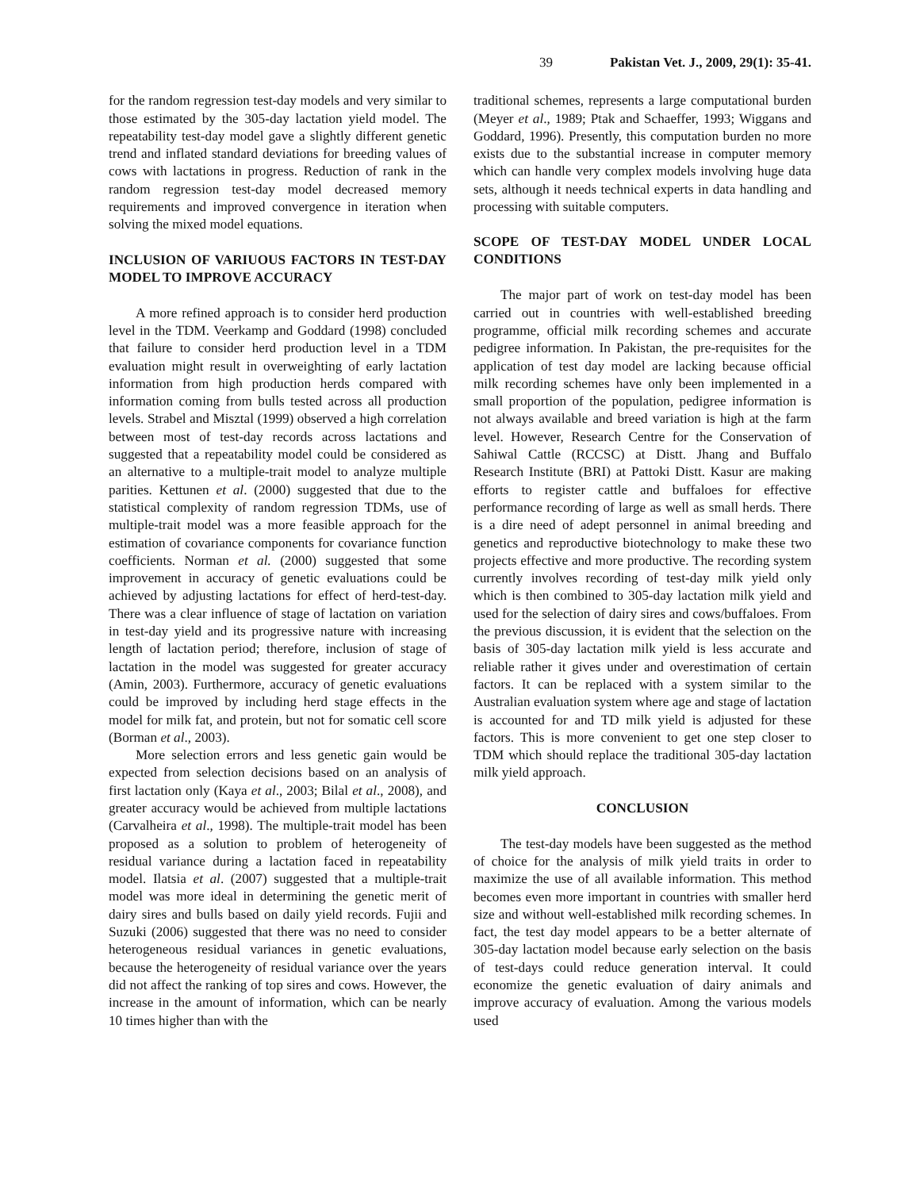39 Pakistan Vet. J., 2009, 29(1): 35-41.
for the random regression test-day models and very similar to those estimated by the 305-day lactation yield model. The repeatability test-day model gave a slightly different genetic trend and inflated standard deviations for breeding values of cows with lactations in progress. Reduction of rank in the random regression test-day model decreased memory requirements and improved convergence in iteration when solving the mixed model equations.
INCLUSION OF VARIUOUS FACTORS IN TEST-DAY MODEL TO IMPROVE ACCURACY
A more refined approach is to consider herd production level in the TDM. Veerkamp and Goddard (1998) concluded that failure to consider herd production level in a TDM evaluation might result in overweighting of early lactation information from high production herds compared with information coming from bulls tested across all production levels. Strabel and Misztal (1999) observed a high correlation between most of test-day records across lactations and suggested that a repeatability model could be considered as an alternative to a multiple-trait model to analyze multiple parities. Kettunen et al. (2000) suggested that due to the statistical complexity of random regression TDMs, use of multiple-trait model was a more feasible approach for the estimation of covariance components for covariance function coefficients. Norman et al. (2000) suggested that some improvement in accuracy of genetic evaluations could be achieved by adjusting lactations for effect of herd-test-day. There was a clear influence of stage of lactation on variation in test-day yield and its progressive nature with increasing length of lactation period; therefore, inclusion of stage of lactation in the model was suggested for greater accuracy (Amin, 2003). Furthermore, accuracy of genetic evaluations could be improved by including herd stage effects in the model for milk fat, and protein, but not for somatic cell score (Borman et al., 2003).
More selection errors and less genetic gain would be expected from selection decisions based on an analysis of first lactation only (Kaya et al., 2003; Bilal et al., 2008), and greater accuracy would be achieved from multiple lactations (Carvalheira et al., 1998). The multiple-trait model has been proposed as a solution to problem of heterogeneity of residual variance during a lactation faced in repeatability model. Ilatsia et al. (2007) suggested that a multiple-trait model was more ideal in determining the genetic merit of dairy sires and bulls based on daily yield records. Fujii and Suzuki (2006) suggested that there was no need to consider heterogeneous residual variances in genetic evaluations, because the heterogeneity of residual variance over the years did not affect the ranking of top sires and cows. However, the increase in the amount of information, which can be nearly 10 times higher than with the
traditional schemes, represents a large computational burden (Meyer et al., 1989; Ptak and Schaeffer, 1993; Wiggans and Goddard, 1996). Presently, this computation burden no more exists due to the substantial increase in computer memory which can handle very complex models involving huge data sets, although it needs technical experts in data handling and processing with suitable computers.
SCOPE OF TEST-DAY MODEL UNDER LOCAL CONDITIONS
The major part of work on test-day model has been carried out in countries with well-established breeding programme, official milk recording schemes and accurate pedigree information. In Pakistan, the pre-requisites for the application of test day model are lacking because official milk recording schemes have only been implemented in a small proportion of the population, pedigree information is not always available and breed variation is high at the farm level. However, Research Centre for the Conservation of Sahiwal Cattle (RCCSC) at Distt. Jhang and Buffalo Research Institute (BRI) at Pattoki Distt. Kasur are making efforts to register cattle and buffaloes for effective performance recording of large as well as small herds. There is a dire need of adept personnel in animal breeding and genetics and reproductive biotechnology to make these two projects effective and more productive. The recording system currently involves recording of test-day milk yield only which is then combined to 305-day lactation milk yield and used for the selection of dairy sires and cows/buffaloes. From the previous discussion, it is evident that the selection on the basis of 305-day lactation milk yield is less accurate and reliable rather it gives under and overestimation of certain factors. It can be replaced with a system similar to the Australian evaluation system where age and stage of lactation is accounted for and TD milk yield is adjusted for these factors. This is more convenient to get one step closer to TDM which should replace the traditional 305-day lactation milk yield approach.
CONCLUSION
The test-day models have been suggested as the method of choice for the analysis of milk yield traits in order to maximize the use of all available information. This method becomes even more important in countries with smaller herd size and without well-established milk recording schemes. In fact, the test day model appears to be a better alternate of 305-day lactation model because early selection on the basis of test-days could reduce generation interval. It could economize the genetic evaluation of dairy animals and improve accuracy of evaluation. Among the various models used